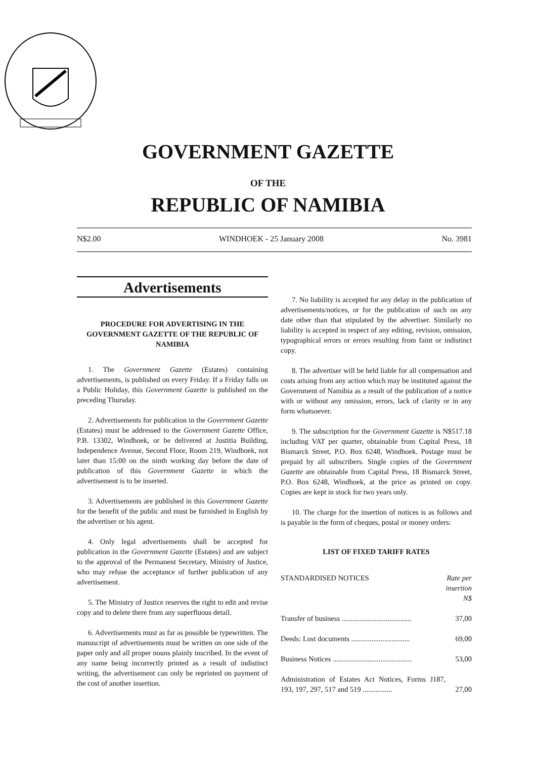GOVERNMENT GAZETTE
OF THE
REPUBLIC OF NAMIBIA
N$2.00 WINDHOEK - 25 January 2008 No. 3981
Advertisements
PROCEDURE FOR ADVERTISING IN THE GOVERNMENT GAZETTE OF THE REPUBLIC OF NAMIBIA
1. The Government Gazette (Estates) containing advertisements, is published on every Friday. If a Friday falls on a Public Holiday, this Government Gazette is published on the preceding Thursday.
2. Advertisements for publication in the Government Gazette (Estates) must be addressed to the Government Gazette Office, P.B. 13302, Windhoek, or be delivered at Justitia Building, Independence Avenue, Second Floor, Room 219, Windhoek, not later than 15:00 on the ninth working day before the date of publication of this Government Gazette in which the advertisement is to be inserted.
3. Advertisements are published in this Government Gazette for the benefit of the public and must be furnished in English by the advertiser or his agent.
4. Only legal advertisements shall be accepted for publication in the Government Gazette (Estates) and are subject to the approval of the Permanent Secretary, Ministry of Justice, who may refuse the acceptance of further publication of any advertisement.
5. The Ministry of Justice reserves the right to edit and revise copy and to delete there from any superfluous detail.
6. Advertisements must as far as possible be typewritten. The manuscript of advertisements must be written on one side of the paper only and all proper nouns plainly inscribed. In the event of any name being incorrectly printed as a result of indistinct writing, the advertisement can only be reprinted on payment of the cost of another insertion.
7. No liability is accepted for any delay in the publication of advertisements/notices, or for the publication of such on any date other than that stipulated by the advertiser. Similarly no liability is accepted in respect of any editing, revision, omission, typographical errors or errors resulting from faint or indistinct copy.
8. The advertiser will be held liable for all compensation and costs arising from any action which may be instituted against the Government of Namibia as a result of the publication of a notice with or without any omission, errors, lack of clarity or in any form whatsoever.
9. The subscription for the Government Gazette is N$517.18 including VAT per quarter, obtainable from Capital Press, 18 Bismarck Street, P.O. Box 6248, Windhoek. Postage must be prepaid by all subscribers. Single copies of the Government Gazette are obtainable from Capital Press, 18 Bismarck Street, P.O. Box 6248, Windhoek, at the price as printed on copy. Copies are kept in stock for two years only.
10. The charge for the insertion of notices is as follows and is payable in the form of cheques, postal or money orders:
LIST OF FIXED TARIFF RATES
| STANDARDISED NOTICES | Rate per insertion N$ |
| Transfer of business ...................................... | 37,00 |
| Deeds: Lost documents ................................ | 69,00 |
| Business Notices ........................................... | 53,00 |
| Administration of Estates Act Notices, Forms J187, 193, 197, 297, 517 and 519 ................ | 27,00 |